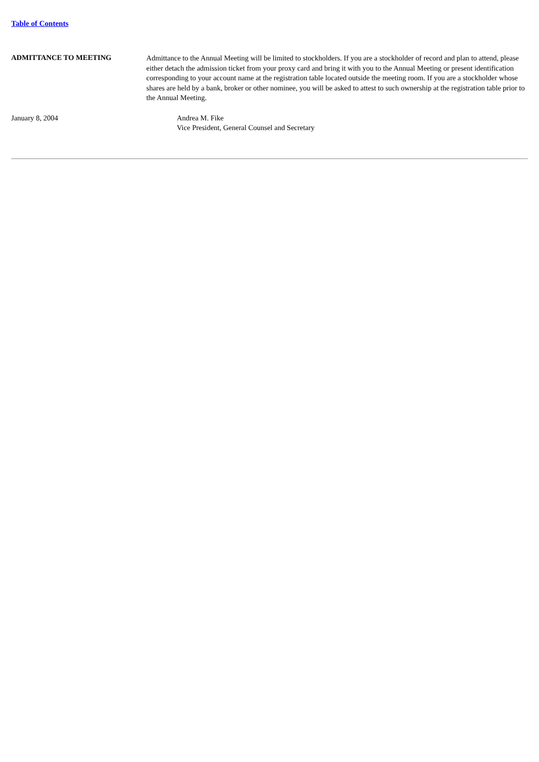Table of Contents
ADMITTANCE TO MEETING
Admittance to the Annual Meeting will be limited to stockholders. If you are a stockholder of record and plan to attend, please either detach the admission ticket from your proxy card and bring it with you to the Annual Meeting or present identification corresponding to your account name at the registration table located outside the meeting room. If you are a stockholder whose shares are held by a bank, broker or other nominee, you will be asked to attest to such ownership at the registration table prior to the Annual Meeting.
January 8, 2004 Andrea M. Fike
Vice President, General Counsel and Secretary